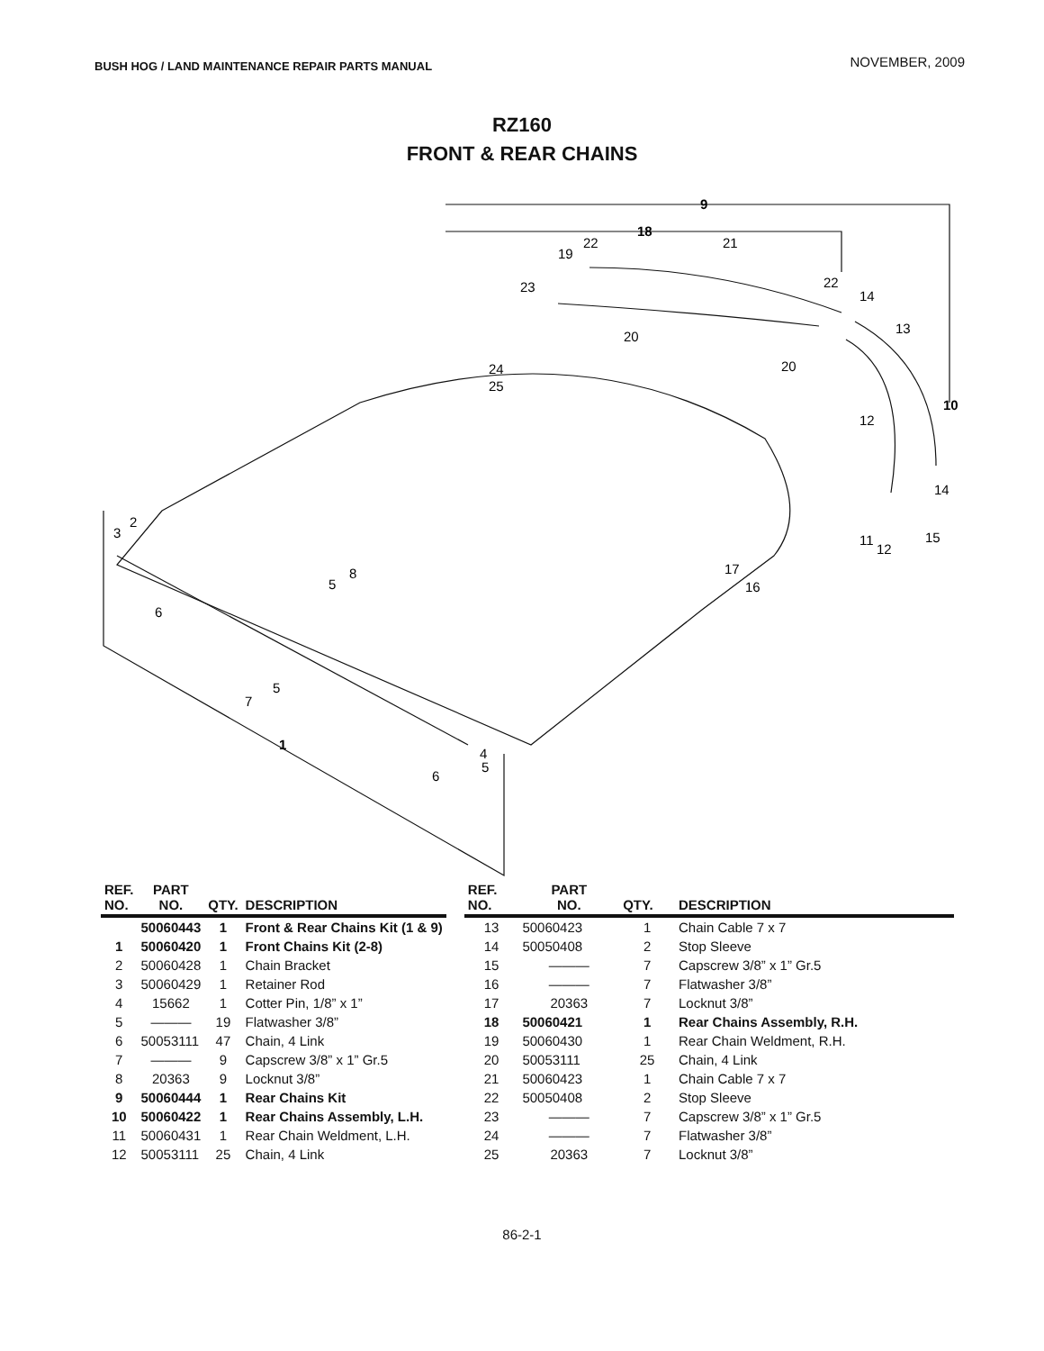BUSH HOG / LAND MAINTENANCE REPAIR PARTS MANUAL NOVEMBER, 2009
RZ160
FRONT & REAR CHAINS
9
18
10
1
19
22
21
23
22
14
13
20
20
24
25
12
14
11
12
15
17
16
3
2
8
5
6
5
7
4
5
6
| REF. NO. | PART NO. | QTY. | DESCRIPTION |
| --- | --- | --- | --- |
| | 50060443 | 1 | Front & Rear Chains Kit (1 & 9) |
| 1 | 50060420 | 1 | Front Chains Kit (2-8) |
| 2 | 50060428 | 1 | Chain Bracket |
| 3 | 50060429 | 1 | Retainer Rod |
| 4 | 15662 | 1 | Cotter Pin, 1/8” x 1” |
| 5 | ——— | 19 | Flatwasher 3/8” |
| 6 | 50053111 | 47 | Chain, 4 Link |
| 7 | ——— | 9 | Capscrew 3/8” x 1” Gr.5 |
| 8 | 20363 | 9 | Locknut 3/8” |
| 9 | 50060444 | 1 | Rear Chains Kit |
| 10 | 50060422 | 1 | Rear Chains Assembly, L.H. |
| 11 | 50060431 | 1 | Rear Chain Weldment, L.H. |
| 12 | 50053111 | 25 | Chain, 4 Link |
| REF. NO. | PART NO. | QTY. | DESCRIPTION |
| --- | --- | --- | --- |
| 13 | 50060423 | 1 | Chain Cable 7 x 7 |
| 14 | 50050408 | 2 | Stop Sleeve |
| 15 | ——— | 7 | Capscrew 3/8” x 1” Gr.5 |
| 16 | ——— | 7 | Flatwasher 3/8” |
| 17 | 20363 | 7 | Locknut 3/8” |
| 18 | 50060421 | 1 | Rear Chains Assembly, R.H. |
| 19 | 50060430 | 1 | Rear Chain Weldment, R.H. |
| 20 | 50053111 | 25 | Chain, 4 Link |
| 21 | 50060423 | 1 | Chain Cable 7 x 7 |
| 22 | 50050408 | 2 | Stop Sleeve |
| 23 | ——— | 7 | Capscrew 3/8” x 1” Gr.5 |
| 24 | ——— | 7 | Flatwasher 3/8” |
| 25 | 20363 | 7 | Locknut 3/8” |
86-2-1